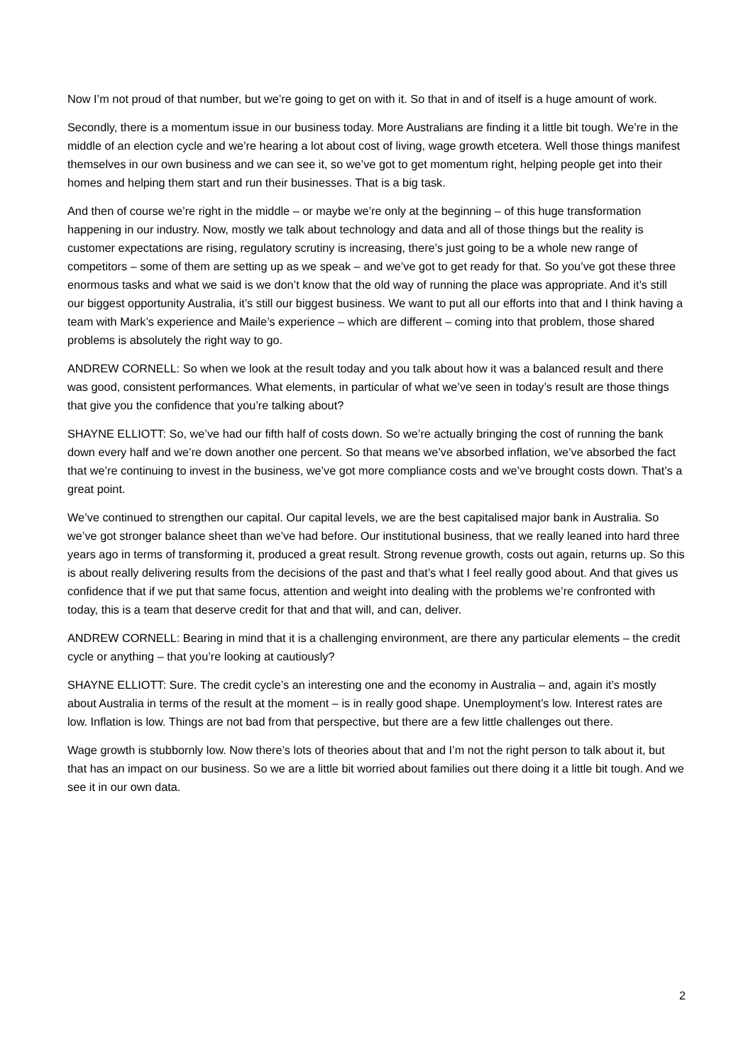Now I’m not proud of that number, but we’re going to get on with it. So that in and of itself is a huge amount of work.
Secondly, there is a momentum issue in our business today. More Australians are finding it a little bit tough. We’re in the middle of an election cycle and we’re hearing a lot about cost of living, wage growth etcetera. Well those things manifest themselves in our own business and we can see it, so we’ve got to get momentum right, helping people get into their homes and helping them start and run their businesses. That is a big task.
And then of course we’re right in the middle – or maybe we’re only at the beginning – of this huge transformation happening in our industry. Now, mostly we talk about technology and data and all of those things but the reality is customer expectations are rising, regulatory scrutiny is increasing, there’s just going to be a whole new range of competitors – some of them are setting up as we speak – and we’ve got to get ready for that. So you’ve got these three enormous tasks and what we said is we don’t know that the old way of running the place was appropriate. And it’s still our biggest opportunity Australia, it’s still our biggest business. We want to put all our efforts into that and I think having a team with Mark’s experience and Maile’s experience – which are different – coming into that problem, those shared problems is absolutely the right way to go.
ANDREW CORNELL: So when we look at the result today and you talk about how it was a balanced result and there was good, consistent performances. What elements, in particular of what we’ve seen in today’s result are those things that give you the confidence that you’re talking about?
SHAYNE ELLIOTT: So, we’ve had our fifth half of costs down. So we’re actually bringing the cost of running the bank down every half and we’re down another one percent. So that means we’ve absorbed inflation, we’ve absorbed the fact that we’re continuing to invest in the business, we’ve got more compliance costs and we’ve brought costs down. That’s a great point.
We’ve continued to strengthen our capital. Our capital levels, we are the best capitalised major bank in Australia. So we’ve got stronger balance sheet than we’ve had before. Our institutional business, that we really leaned into hard three years ago in terms of transforming it, produced a great result. Strong revenue growth, costs out again, returns up. So this is about really delivering results from the decisions of the past and that’s what I feel really good about. And that gives us confidence that if we put that same focus, attention and weight into dealing with the problems we’re confronted with today, this is a team that deserve credit for that and that will, and can, deliver.
ANDREW CORNELL: Bearing in mind that it is a challenging environment, are there any particular elements – the credit cycle or anything – that you’re looking at cautiously?
SHAYNE ELLIOTT: Sure. The credit cycle’s an interesting one and the economy in Australia – and, again it’s mostly about Australia in terms of the result at the moment – is in really good shape. Unemployment’s low. Interest rates are low. Inflation is low. Things are not bad from that perspective, but there are a few little challenges out there.
Wage growth is stubbornly low. Now there’s lots of theories about that and I’m not the right person to talk about it, but that has an impact on our business. So we are a little bit worried about families out there doing it a little bit tough. And we see it in our own data.
2